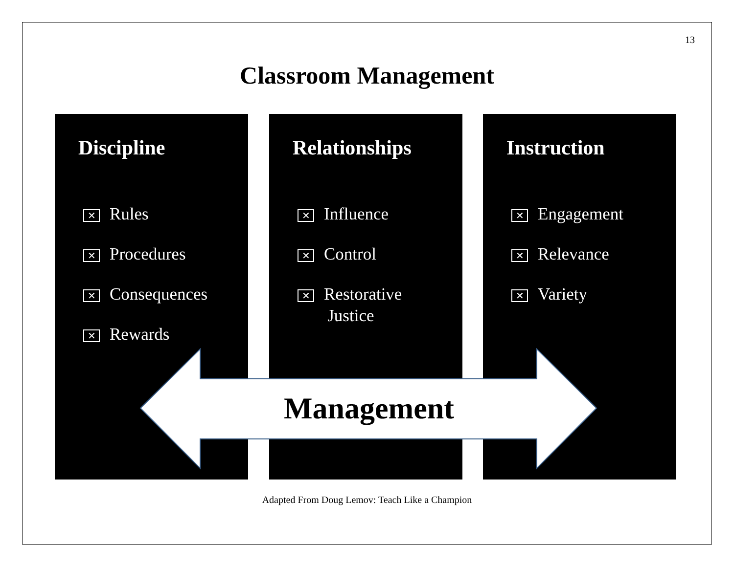13
Classroom Management
Discipline
✕ Rules
✕ Procedures
✕ Consequences
✕ Rewards
Relationships
✕ Influence
✕ Control
✕ Restorative
Justice
Instruction
✕ Engagement
✕ Relevance
✕ Variety
Management
Adapted From Doug Lemov: Teach Like a Champion